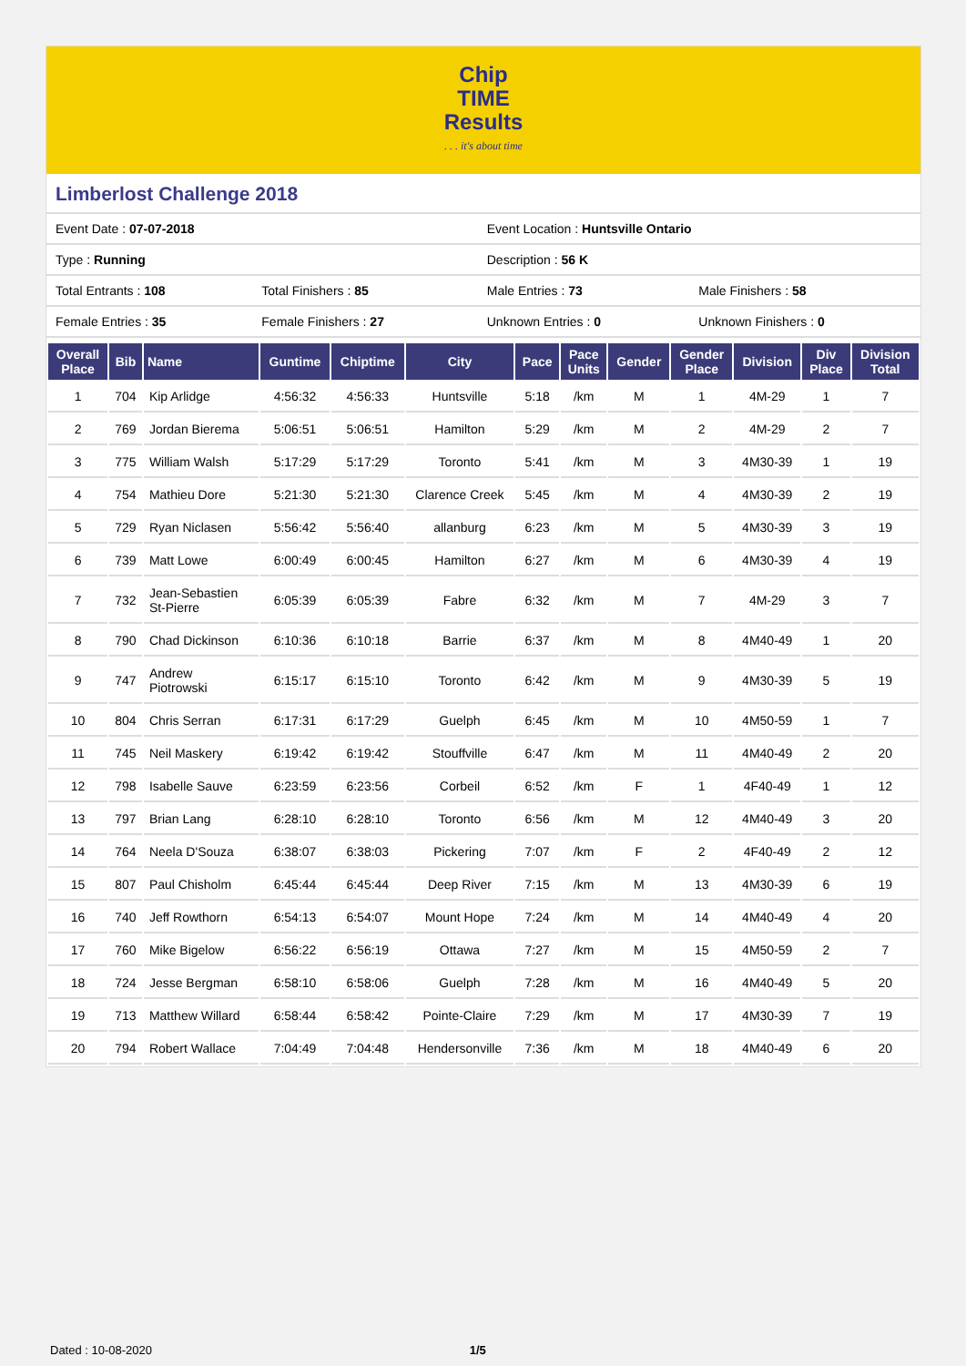Chip
TIME
Results. . . it's about time
Limberlost Challenge 2018
| Event Date : 07-07-2018 | | Event Location : Huntsville Ontario | |
| Type : Running | | Description : 56 K | |
| Total Entrants : 108 | Total Finishers : 85 | Male Entries : 73 | Male Finishers : 58 |
| Female Entries : 35 | Female Finishers : 27 | Unknown Entries : 0 | Unknown Finishers : 0 |
| Overall Place | Bib | Name | Guntime | Chiptime | City | Pace | Pace Units | Gender | Gender Place | Division | Div Place | Division Total |
| --- | --- | --- | --- | --- | --- | --- | --- | --- | --- | --- | --- | --- |
| 1 | 704 | Kip Arlidge | 4:56:32 | 4:56:33 | Huntsville | 5:18 | /km | M | 1 | 4M-29 | 1 | 7 |
| 2 | 769 | Jordan Bierema | 5:06:51 | 5:06:51 | Hamilton | 5:29 | /km | M | 2 | 4M-29 | 2 | 7 |
| 3 | 775 | William Walsh | 5:17:29 | 5:17:29 | Toronto | 5:41 | /km | M | 3 | 4M30-39 | 1 | 19 |
| 4 | 754 | Mathieu Dore | 5:21:30 | 5:21:30 | Clarence Creek | 5:45 | /km | M | 4 | 4M30-39 | 2 | 19 |
| 5 | 729 | Ryan Niclasen | 5:56:42 | 5:56:40 | allanburg | 6:23 | /km | M | 5 | 4M30-39 | 3 | 19 |
| 6 | 739 | Matt Lowe | 6:00:49 | 6:00:45 | Hamilton | 6:27 | /km | M | 6 | 4M30-39 | 4 | 19 |
| 7 | 732 | Jean-Sebastien St-Pierre | 6:05:39 | 6:05:39 | Fabre | 6:32 | /km | M | 7 | 4M-29 | 3 | 7 |
| 8 | 790 | Chad Dickinson | 6:10:36 | 6:10:18 | Barrie | 6:37 | /km | M | 8 | 4M40-49 | 1 | 20 |
| 9 | 747 | Andrew Piotrowski | 6:15:17 | 6:15:10 | Toronto | 6:42 | /km | M | 9 | 4M30-39 | 5 | 19 |
| 10 | 804 | Chris Serran | 6:17:31 | 6:17:29 | Guelph | 6:45 | /km | M | 10 | 4M50-59 | 1 | 7 |
| 11 | 745 | Neil Maskery | 6:19:42 | 6:19:42 | Stouffville | 6:47 | /km | M | 11 | 4M40-49 | 2 | 20 |
| 12 | 798 | Isabelle Sauve | 6:23:59 | 6:23:56 | Corbeil | 6:52 | /km | F | 1 | 4F40-49 | 1 | 12 |
| 13 | 797 | Brian Lang | 6:28:10 | 6:28:10 | Toronto | 6:56 | /km | M | 12 | 4M40-49 | 3 | 20 |
| 14 | 764 | Neela D'Souza | 6:38:07 | 6:38:03 | Pickering | 7:07 | /km | F | 2 | 4F40-49 | 2 | 12 |
| 15 | 807 | Paul Chisholm | 6:45:44 | 6:45:44 | Deep River | 7:15 | /km | M | 13 | 4M30-39 | 6 | 19 |
| 16 | 740 | Jeff Rowthorn | 6:54:13 | 6:54:07 | Mount Hope | 7:24 | /km | M | 14 | 4M40-49 | 4 | 20 |
| 17 | 760 | Mike Bigelow | 6:56:22 | 6:56:19 | Ottawa | 7:27 | /km | M | 15 | 4M50-59 | 2 | 7 |
| 18 | 724 | Jesse Bergman | 6:58:10 | 6:58:06 | Guelph | 7:28 | /km | M | 16 | 4M40-49 | 5 | 20 |
| 19 | 713 | Matthew Willard | 6:58:44 | 6:58:42 | Pointe-Claire | 7:29 | /km | M | 17 | 4M30-39 | 7 | 19 |
| 20 | 794 | Robert Wallace | 7:04:49 | 7:04:48 | Hendersonville | 7:36 | /km | M | 18 | 4M40-49 | 6 | 20 |
Dated : 10-08-2020 1/5